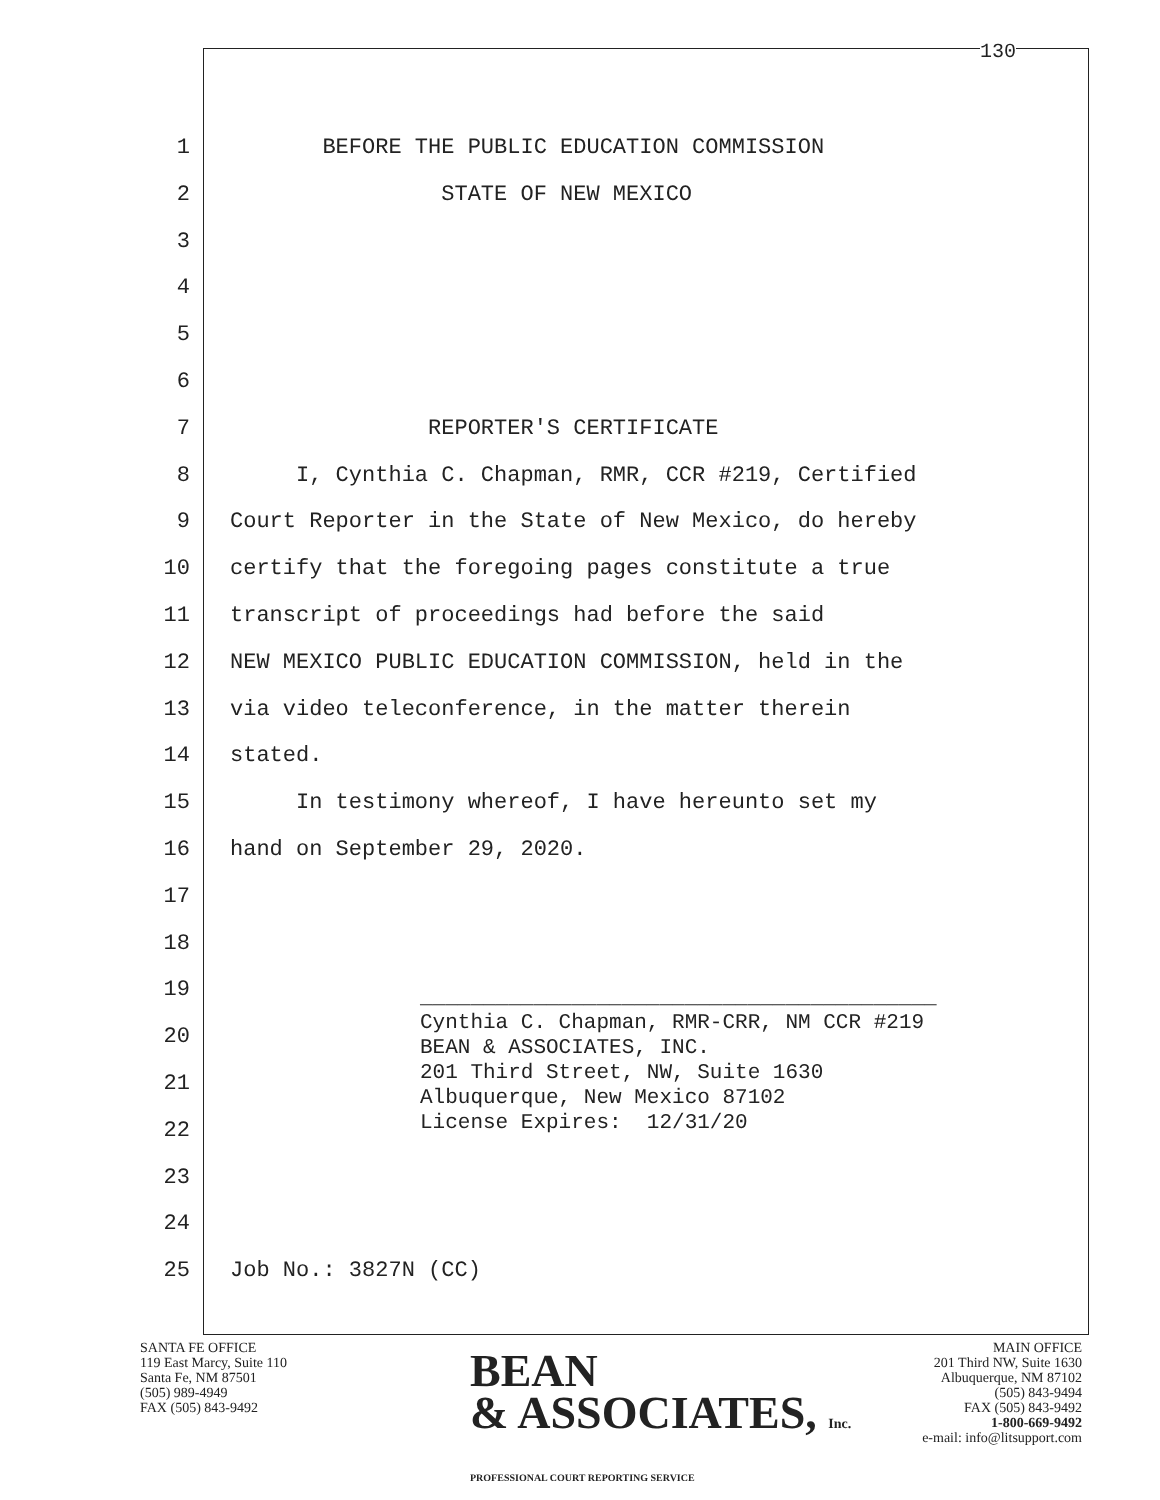130
1 BEFORE THE PUBLIC EDUCATION COMMISSION
2 STATE OF NEW MEXICO
3
4
5
6
7 REPORTER'S CERTIFICATE
8 I, Cynthia C. Chapman, RMR, CCR #219, Certified
9 Court Reporter in the State of New Mexico, do hereby
10 certify that the foregoing pages constitute a true
11 transcript of proceedings had before the said
12 NEW MEXICO PUBLIC EDUCATION COMMISSION, held in the
13 via video teleconference, in the matter therein
14 stated.
15 In testimony whereof, I have hereunto set my
16 hand on September 29, 2020.
17
18
19
20
21
22
23
24
25 Job No.: 3827N (CC)
_________________________________________ Cynthia C. Chapman, RMR-CRR, NM CCR #219 BEAN & ASSOCIATES, INC. 201 Third Street, NW, Suite 1630 Albuquerque, New Mexico 87102 License Expires: 12/31/20
SANTA FE OFFICE
119 East Marcy, Suite 110
Santa Fe, NM 87501
(505) 989-4949
FAX (505) 843-9492
BEAN
& ASSOCIATES, Inc.
PROFESSIONAL COURT REPORTING SERVICE
MAIN OFFICE
201 Third NW, Suite 1630
Albuquerque, NM 87102
(505) 843-9494
FAX (505) 843-9492
1-800-669-9492
e-mail: info@litsupport.com